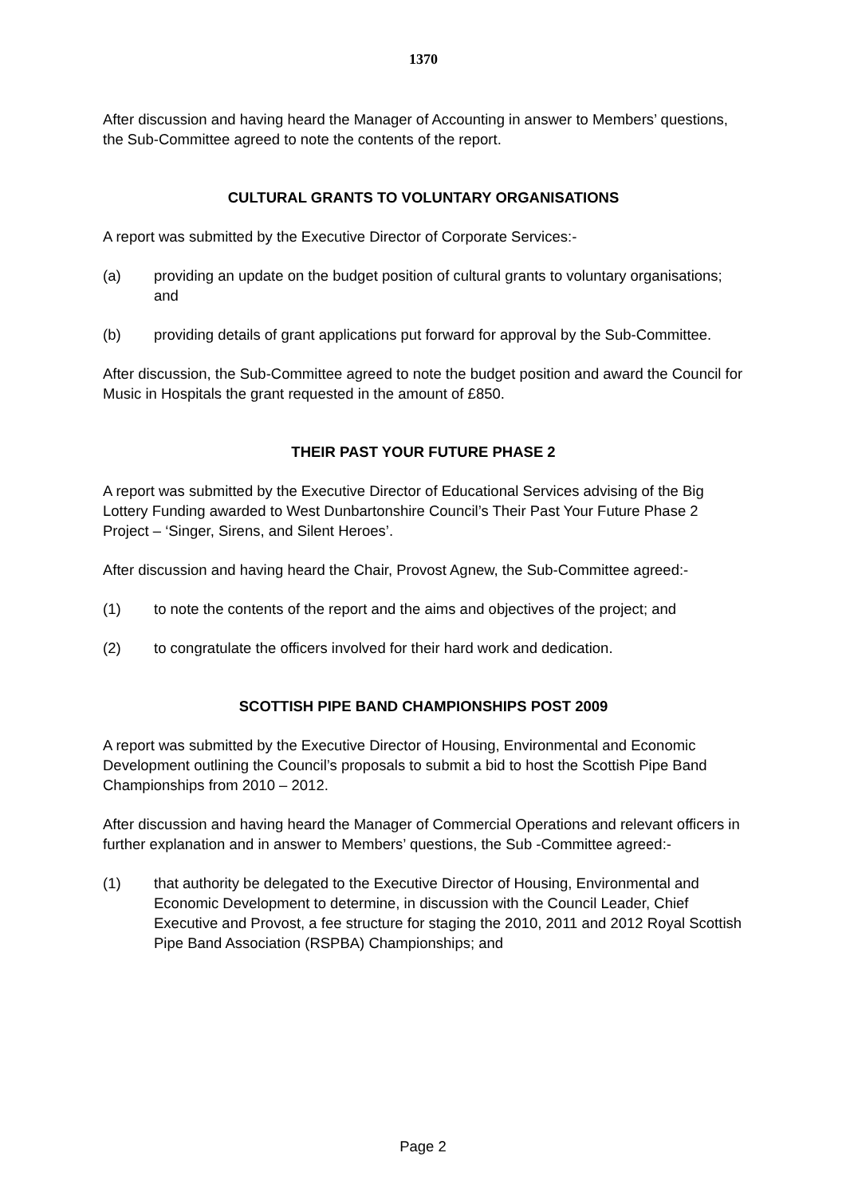1370
After discussion and having heard the Manager of Accounting in answer to Members’ questions, the Sub-Committee agreed to note the contents of the report.
CULTURAL GRANTS TO VOLUNTARY ORGANISATIONS
A report was submitted by the Executive Director of Corporate Services:-
(a) providing an update on the budget position of cultural grants to voluntary organisations; and
(b) providing details of grant applications put forward for approval by the Sub-Committee.
After discussion, the Sub-Committee agreed to note the budget position and award the Council for Music in Hospitals the grant requested in the amount of £850.
THEIR PAST YOUR FUTURE PHASE 2
A report was submitted by the Executive Director of Educational Services advising of the Big Lottery Funding awarded to West Dunbartonshire Council’s Their Past Your Future Phase 2 Project – ‘Singer, Sirens, and Silent Heroes’.
After discussion and having heard the Chair, Provost Agnew, the Sub-Committee agreed:-
(1) to note the contents of the report and the aims and objectives of the project; and
(2) to congratulate the officers involved for their hard work and dedication.
SCOTTISH PIPE BAND CHAMPIONSHIPS POST 2009
A report was submitted by the Executive Director of Housing, Environmental and Economic Development outlining the Council’s proposals to submit a bid to host the Scottish Pipe Band Championships from 2010 – 2012.
After discussion and having heard the Manager of Commercial Operations and relevant officers in further explanation and in answer to Members’ questions, the Sub -Committee agreed:-
(1) that authority be delegated to the Executive Director of Housing, Environmental and Economic Development to determine, in discussion with the Council Leader, Chief Executive and Provost, a fee structure for staging the 2010, 2011 and 2012 Royal Scottish Pipe Band Association (RSPBA) Championships; and
Page 2